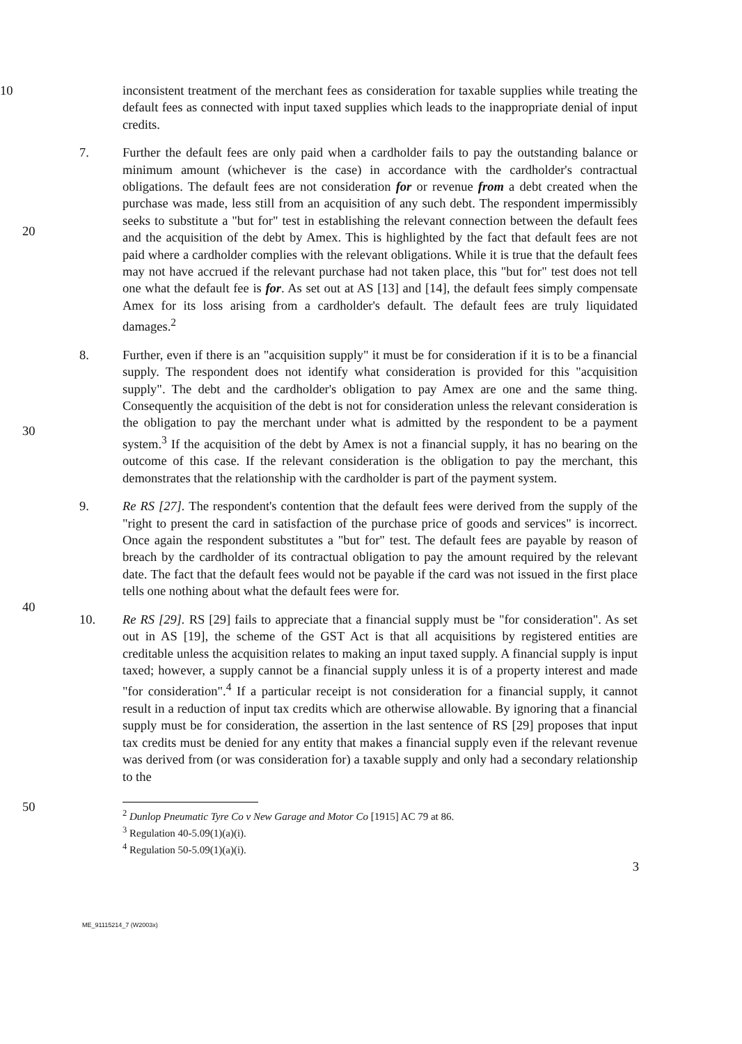10 inconsistent treatment of the merchant fees as consideration for taxable supplies while treating the default fees as connected with input taxed supplies which leads to the inappropriate denial of input credits.
7. Further the default fees are only paid when a cardholder fails to pay the outstanding balance or minimum amount (whichever is the case) in accordance with the cardholder's contractual obligations. The default fees are not consideration for or revenue from a debt created when the purchase was made, less still from an acquisition of any such debt. The respondent impermissibly seeks to substitute a "but for" test in establishing the relevant connection between the default fees and the acquisition of the debt by Amex. This is highlighted by the fact that default fees are not paid where a cardholder complies with the relevant obligations. While it is true that the default fees may not have accrued if the relevant purchase had not taken place, this "but for" test does not tell one what the default fee is for. As set out at AS [13] and [14], the default fees simply compensate Amex for its loss arising from a cardholder's default. The default fees are truly liquidated damages.<sup>2</sup>
8. Further, even if there is an "acquisition supply" it must be for consideration if it is to be a financial supply. The respondent does not identify what consideration is provided for this "acquisition supply". The debt and the cardholder's obligation to pay Amex are one and the same thing. Consequently the acquisition of the debt is not for consideration unless the relevant consideration is the obligation to pay the merchant under what is admitted by the respondent to be a payment system.<sup>3</sup> If the acquisition of the debt by Amex is not a financial supply, it has no bearing on the outcome of this case. If the relevant consideration is the obligation to pay the merchant, this demonstrates that the relationship with the cardholder is part of the payment system.
9. Re RS [27]. The respondent's contention that the default fees were derived from the supply of the "right to present the card in satisfaction of the purchase price of goods and services" is incorrect. Once again the respondent substitutes a "but for" test. The default fees are payable by reason of breach by the cardholder of its contractual obligation to pay the amount required by the relevant date. The fact that the default fees would not be payable if the card was not issued in the first place tells one nothing about what the default fees were for.
10. Re RS [29]. RS [29] fails to appreciate that a financial supply must be "for consideration". As set out in AS [19], the scheme of the GST Act is that all acquisitions by registered entities are creditable unless the acquisition relates to making an input taxed supply. A financial supply is input taxed; however, a supply cannot be a financial supply unless it is of a property interest and made "for consideration".<sup>4</sup> If a particular receipt is not consideration for a financial supply, it cannot result in a reduction of input tax credits which are otherwise allowable. By ignoring that a financial supply must be for consideration, the assertion in the last sentence of RS [29] proposes that input tax credits must be denied for any entity that makes a financial supply even if the relevant revenue was derived from (or was consideration for) a taxable supply and only had a secondary relationship to the
20
30
40
50
<sup>2</sup> Dunlop Pneumatic Tyre Co v New Garage and Motor Co [1915] AC 79 at 86.
<sup>3</sup> Regulation 40-5.09(1)(a)(i).
<sup>4</sup> Regulation 50-5.09(1)(a)(i).
3
ME_91115214_7 (W2003x)